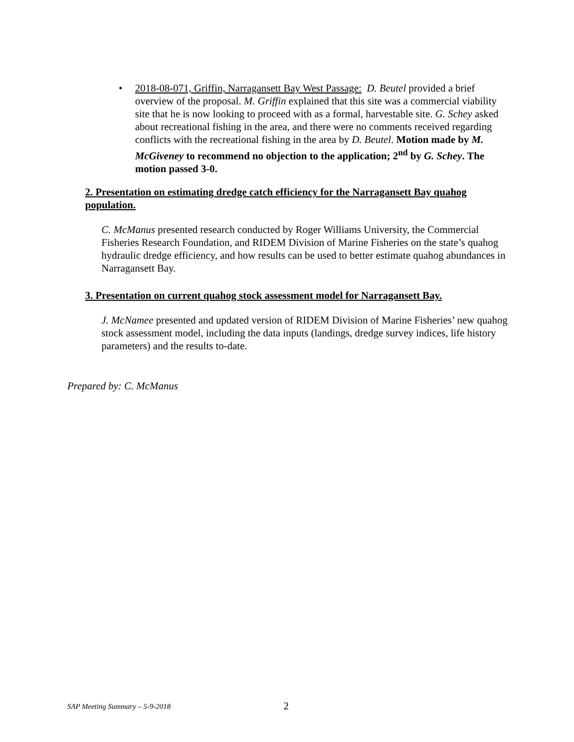• 2018-08-071, Griffin, Narragansett Bay West Passage: D. Beutel provided a brief overview of the proposal. M. Griffin explained that this site was a commercial viability site that he is now looking to proceed with as a formal, harvestable site. G. Schey asked about recreational fishing in the area, and there were no comments received regarding conflicts with the recreational fishing in the area by D. Beutel. Motion made by M. McGiveney to recommend no objection to the application; 2<sup>nd</sup> by G. Schey. The motion passed 3-0.
2. Presentation on estimating dredge catch efficiency for the Narragansett Bay quahog population.
C. McManus presented research conducted by Roger Williams University, the Commercial Fisheries Research Foundation, and RIDEM Division of Marine Fisheries on the state’s quahog hydraulic dredge efficiency, and how results can be used to better estimate quahog abundances in Narragansett Bay.
3. Presentation on current quahog stock assessment model for Narragansett Bay.
J. McNamee presented and updated version of RIDEM Division of Marine Fisheries’ new quahog stock assessment model, including the data inputs (landings, dredge survey indices, life history parameters) and the results to-date.
Prepared by: C. McManus
SAP Meeting Summary – 5-9-2018 2